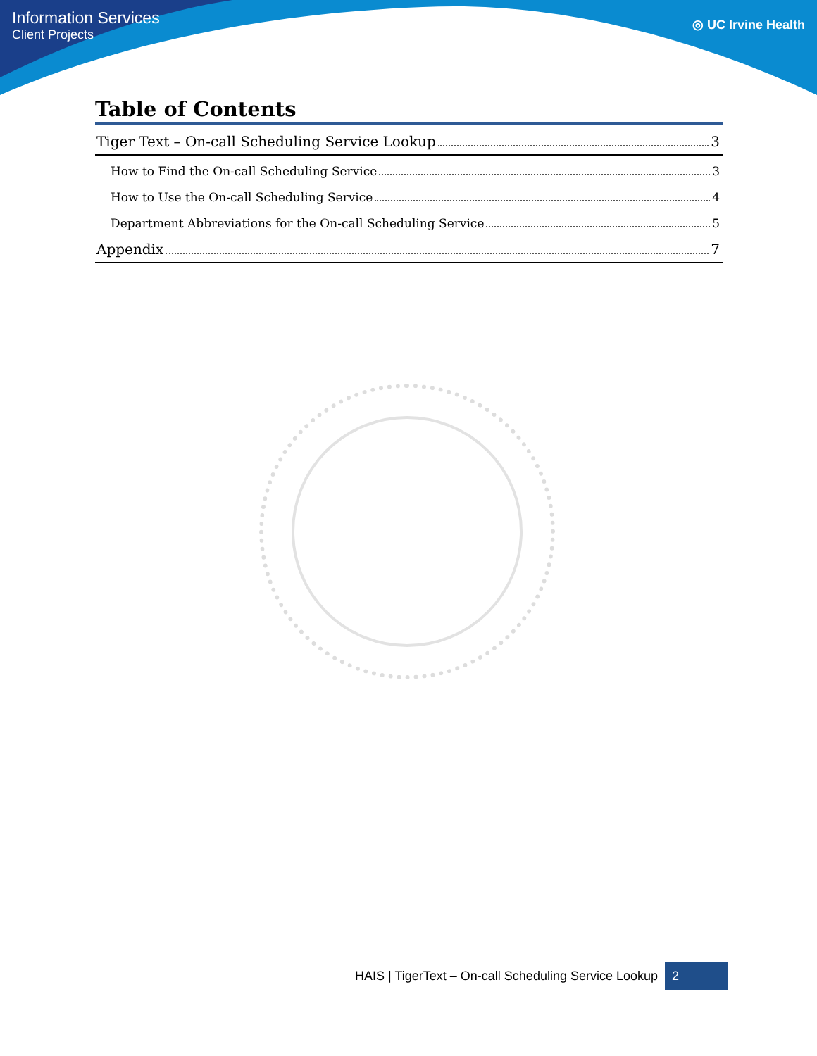Information Services
Client Projects
◎ UC Irvine Health
Table of Contents
Tiger Text – On-call Scheduling Service Lookup 3
How to Find the On-call Scheduling Service 3
How to Use the On-call Scheduling Service 4
Department Abbreviations for the On-call Scheduling Service 5
Appendix 7
HAIS | TigerText – On-call Scheduling Service Lookup 2